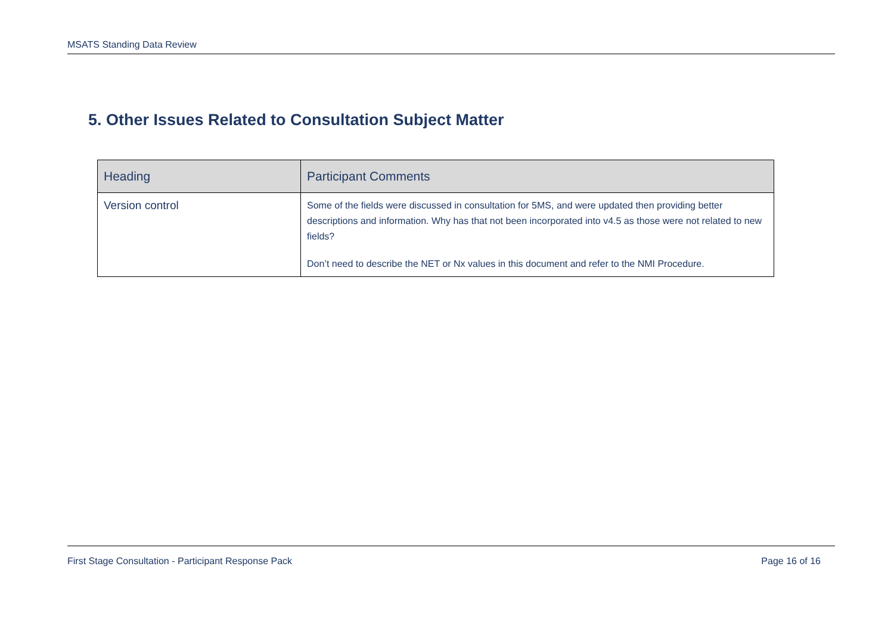MSATS Standing Data Review
5. Other Issues Related to Consultation Subject Matter
| Heading | Participant Comments |
| --- | --- |
| Version control | Some of the fields were discussed in consultation for 5MS, and were updated then providing better descriptions and information. Why has that not been incorporated into v4.5 as those were not related to new fields? Don’t need to describe the NET or Nx values in this document and refer to the NMI Procedure. |
First Stage Consultation - Participant Response Pack Page 16 of 16